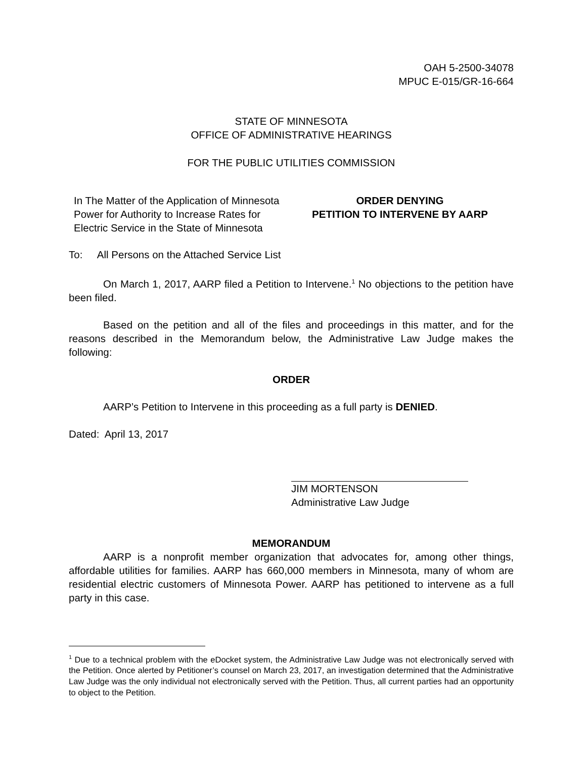OAH 5-2500-34078
MPUC E-015/GR-16-664
STATE OF MINNESOTA
OFFICE OF ADMINISTRATIVE HEARINGS
FOR THE PUBLIC UTILITIES COMMISSION
In The Matter of the Application of Minnesota Power for Authority to Increase Rates for Electric Service in the State of Minnesota
ORDER DENYING
PETITION TO INTERVENE BY AARP
To: All Persons on the Attached Service List
On March 1, 2017, AARP filed a Petition to Intervene.<sup>1</sup> No objections to the petition have been filed.
Based on the petition and all of the files and proceedings in this matter, and for the reasons described in the Memorandum below, the Administrative Law Judge makes the following:
ORDER
AARP’s Petition to Intervene in this proceeding as a full party is DENIED.
Dated: April 13, 2017
JIM MORTENSON
Administrative Law Judge
MEMORANDUM
AARP is a nonprofit member organization that advocates for, among other things, affordable utilities for families. AARP has 660,000 members in Minnesota, many of whom are residential electric customers of Minnesota Power. AARP has petitioned to intervene as a full party in this case.
<sup>1</sup> Due to a technical problem with the eDocket system, the Administrative Law Judge was not electronically served with the Petition. Once alerted by Petitioner’s counsel on March 23, 2017, an investigation determined that the Administrative Law Judge was the only individual not electronically served with the Petition. Thus, all current parties had an opportunity to object to the Petition.